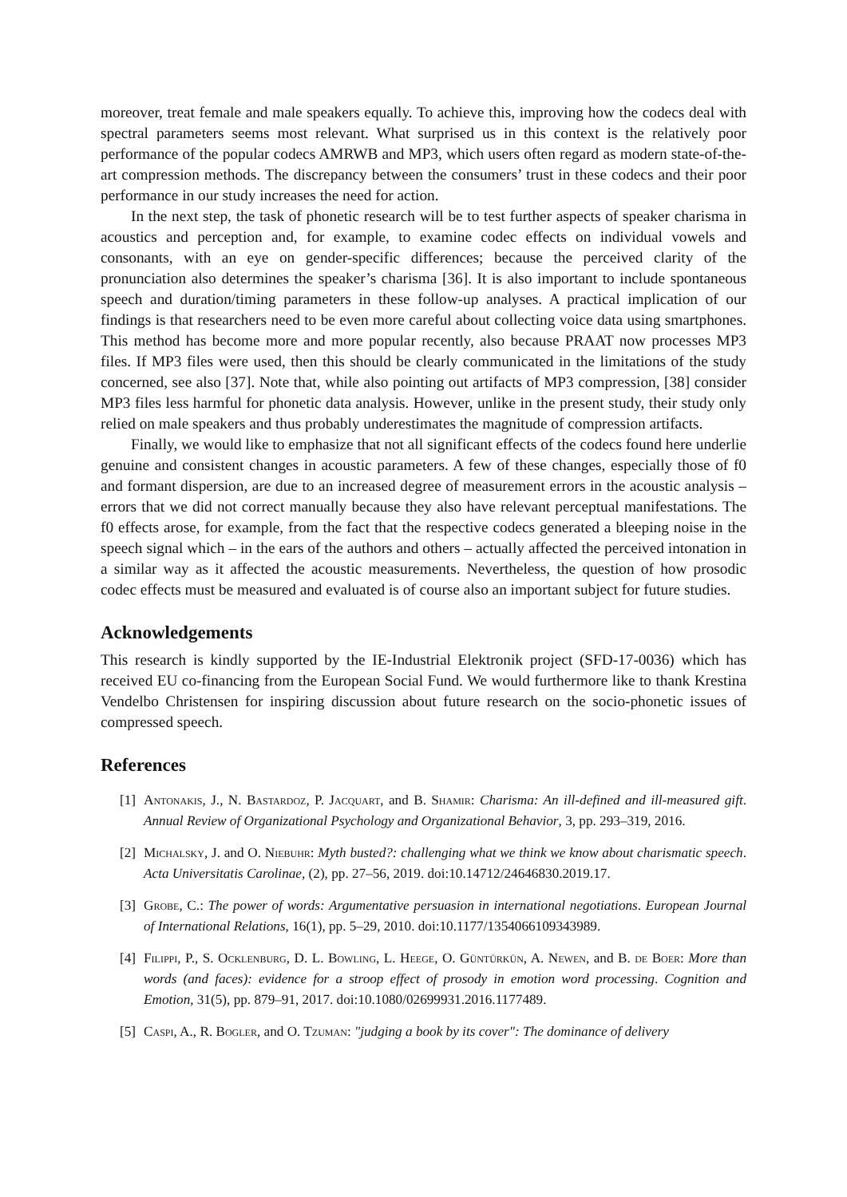moreover, treat female and male speakers equally. To achieve this, improving how the codecs deal with spectral parameters seems most relevant. What surprised us in this context is the relatively poor performance of the popular codecs AMRWB and MP3, which users often regard as modern state-of-the-art compression methods. The discrepancy between the consumers’ trust in these codecs and their poor performance in our study increases the need for action.
In the next step, the task of phonetic research will be to test further aspects of speaker charisma in acoustics and perception and, for example, to examine codec effects on individual vowels and consonants, with an eye on gender-specific differences; because the perceived clarity of the pronunciation also determines the speaker’s charisma [36]. It is also important to include spontaneous speech and duration/timing parameters in these follow-up analyses. A practical implication of our findings is that researchers need to be even more careful about collecting voice data using smartphones. This method has become more and more popular recently, also because PRAAT now processes MP3 files. If MP3 files were used, then this should be clearly communicated in the limitations of the study concerned, see also [37]. Note that, while also pointing out artifacts of MP3 compression, [38] consider MP3 files less harmful for phonetic data analysis. However, unlike in the present study, their study only relied on male speakers and thus probably underestimates the magnitude of compression artifacts.
Finally, we would like to emphasize that not all significant effects of the codecs found here underlie genuine and consistent changes in acoustic parameters. A few of these changes, especially those of f0 and formant dispersion, are due to an increased degree of measurement errors in the acoustic analysis – errors that we did not correct manually because they also have relevant perceptual manifestations. The f0 effects arose, for example, from the fact that the respective codecs generated a bleeping noise in the speech signal which – in the ears of the authors and others – actually affected the perceived intonation in a similar way as it affected the acoustic measurements. Nevertheless, the question of how prosodic codec effects must be measured and evaluated is of course also an important subject for future studies.
Acknowledgements
This research is kindly supported by the IE-Industrial Elektronik project (SFD-17-0036) which has received EU co-financing from the European Social Fund. We would furthermore like to thank Krestina Vendelbo Christensen for inspiring discussion about future research on the socio-phonetic issues of compressed speech.
References
[1] Antonakis, J., N. Bastardoz, P. Jacquart, and B. Shamir: Charisma: An ill-defined and ill-measured gift. Annual Review of Organizational Psychology and Organizational Behavior, 3, pp. 293–319, 2016.
[2] Michalsky, J. and O. Niebuhr: Myth busted?: challenging what we think we know about charismatic speech. Acta Universitatis Carolinae, (2), pp. 27–56, 2019. doi:10.14712/24646830.2019.17.
[3] Grobe, C.: The power of words: Argumentative persuasion in international negotiations. European Journal of International Relations, 16(1), pp. 5–29, 2010. doi:10.1177/1354066109343989.
[4] Filippi, P., S. Ocklenburg, D. L. Bowling, L. Heege, O. Güntürkün, A. Newen, and B. de Boer: More than words (and faces): evidence for a stroop effect of prosody in emotion word processing. Cognition and Emotion, 31(5), pp. 879–91, 2017. doi:10.1080/02699931.2016.1177489.
[5] Caspi, A., R. Bogler, and O. Tzuman: "judging a book by its cover": The dominance of delivery